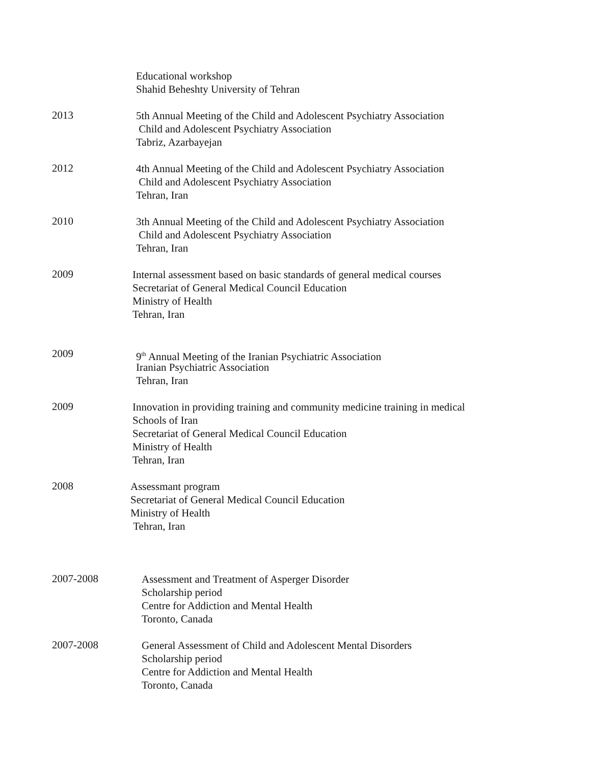Educational workshop
Shahid Beheshty University of Tehran
2013
5th Annual Meeting of the Child and Adolescent Psychiatry Association
Child and Adolescent Psychiatry Association
Tabriz, Azarbayejan
2012
4th Annual Meeting of the Child and Adolescent Psychiatry Association
Child and Adolescent Psychiatry Association
Tehran, Iran
2010
3th Annual Meeting of the Child and Adolescent Psychiatry Association
Child and Adolescent Psychiatry Association
Tehran, Iran
2009
Internal assessment based on basic standards of general medical courses
Secretariat of General Medical Council Education
Ministry of Health
Tehran, Iran
2009
9<sup>th</sup> Annual Meeting of the Iranian Psychiatric Association
Iranian Psychiatric Association
Tehran, Iran
2009
Innovation in providing training and community medicine training in medical
Schools of Iran
Secretariat of General Medical Council Education
Ministry of Health
Tehran, Iran
2008
Assessmant program
Secretariat of General Medical Council Education
Ministry of Health
Tehran, Iran
2007-2008
Assessment and Treatment of Asperger Disorder
Scholarship period
Centre for Addiction and Mental Health
Toronto, Canada
2007-2008
General Assessment of Child and Adolescent Mental Disorders
Scholarship period
Centre for Addiction and Mental Health
Toronto, Canada